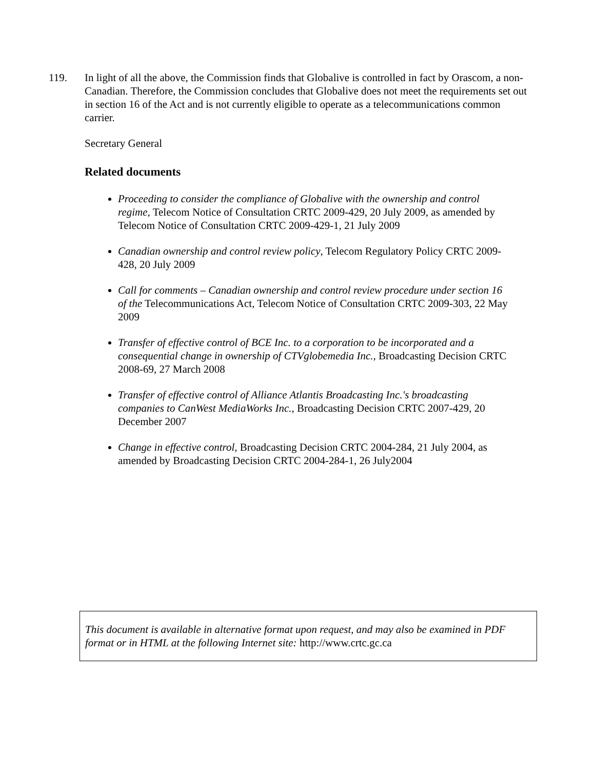119. In light of all the above, the Commission finds that Globalive is controlled in fact by Orascom, a non-Canadian. Therefore, the Commission concludes that Globalive does not meet the requirements set out in section 16 of the Act and is not currently eligible to operate as a telecommunications common carrier.
Secretary General
Related documents
Proceeding to consider the compliance of Globalive with the ownership and control regime, Telecom Notice of Consultation CRTC 2009-429, 20 July 2009, as amended by Telecom Notice of Consultation CRTC 2009-429-1, 21 July 2009
Canadian ownership and control review policy, Telecom Regulatory Policy CRTC 2009-428, 20 July 2009
Call for comments – Canadian ownership and control review procedure under section 16 of the Telecommunications Act, Telecom Notice of Consultation CRTC 2009-303, 22 May 2009
Transfer of effective control of BCE Inc. to a corporation to be incorporated and a consequential change in ownership of CTVglobemedia Inc., Broadcasting Decision CRTC 2008-69, 27 March 2008
Transfer of effective control of Alliance Atlantis Broadcasting Inc.'s broadcasting companies to CanWest MediaWorks Inc., Broadcasting Decision CRTC 2007-429, 20 December 2007
Change in effective control, Broadcasting Decision CRTC 2004-284, 21 July 2004, as amended by Broadcasting Decision CRTC 2004-284-1, 26 July2004
This document is available in alternative format upon request, and may also be examined in PDF format or in HTML at the following Internet site: http://www.crtc.gc.ca